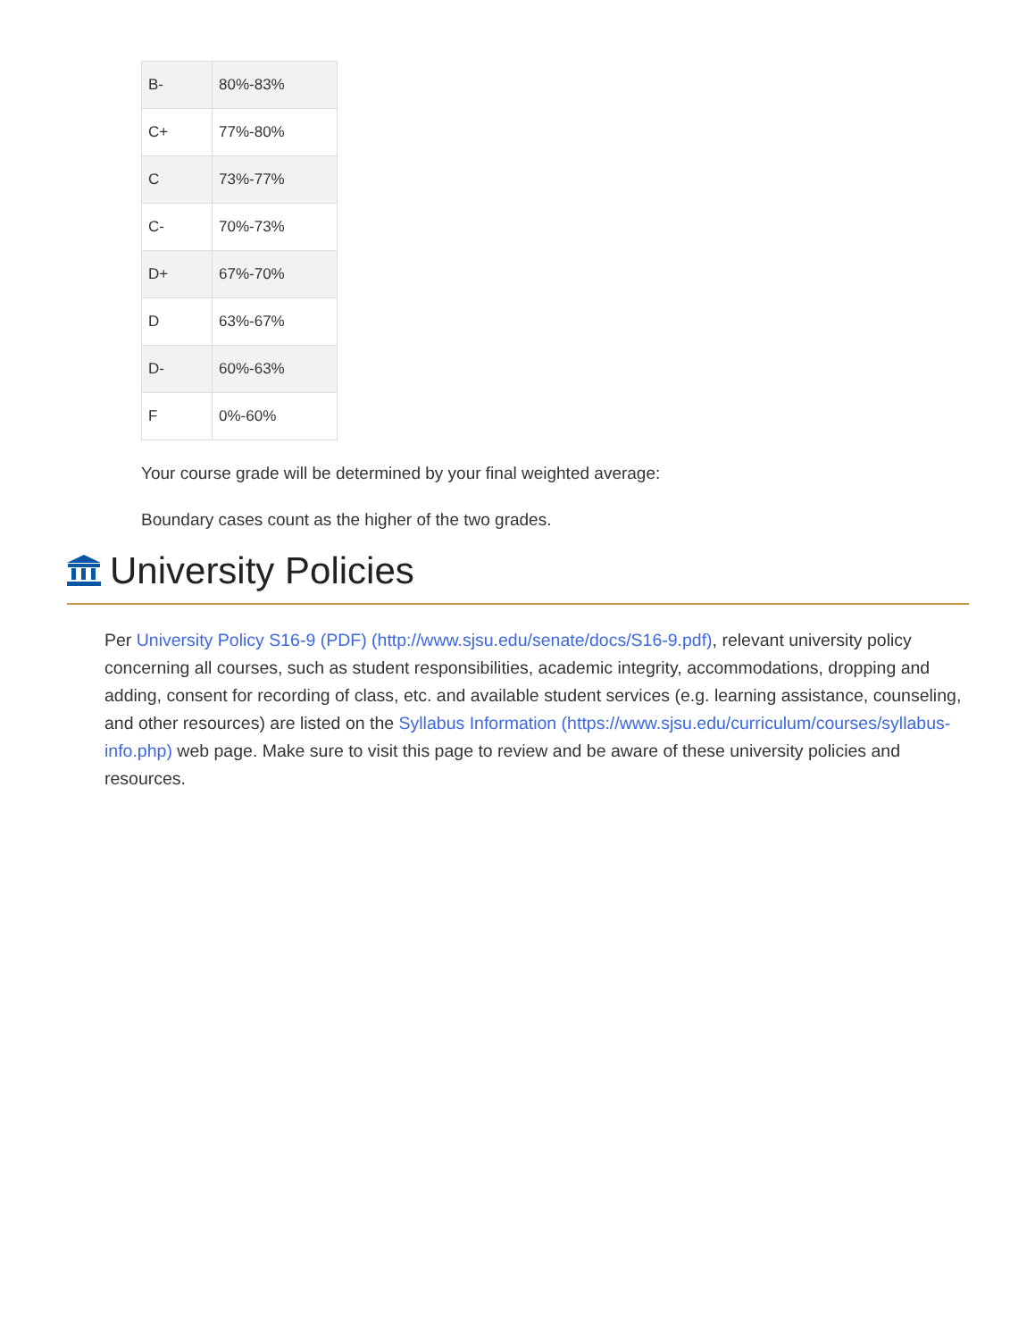| B- | 80%-83% |
| C+ | 77%-80% |
| C | 73%-77% |
| C- | 70%-73% |
| D+ | 67%-70% |
| D | 63%-67% |
| D- | 60%-63% |
| F | 0%-60% |
Your course grade will be determined by your final weighted average:
Boundary cases count as the higher of the two grades.
University Policies
Per University Policy S16-9 (PDF) (http://www.sjsu.edu/senate/docs/S16-9.pdf), relevant university policy concerning all courses, such as student responsibilities, academic integrity, accommodations, dropping and adding, consent for recording of class, etc. and available student services (e.g. learning assistance, counseling, and other resources) are listed on the Syllabus Information (https://www.sjsu.edu/curriculum/courses/syllabus-info.php) web page. Make sure to visit this page to review and be aware of these university policies and resources.